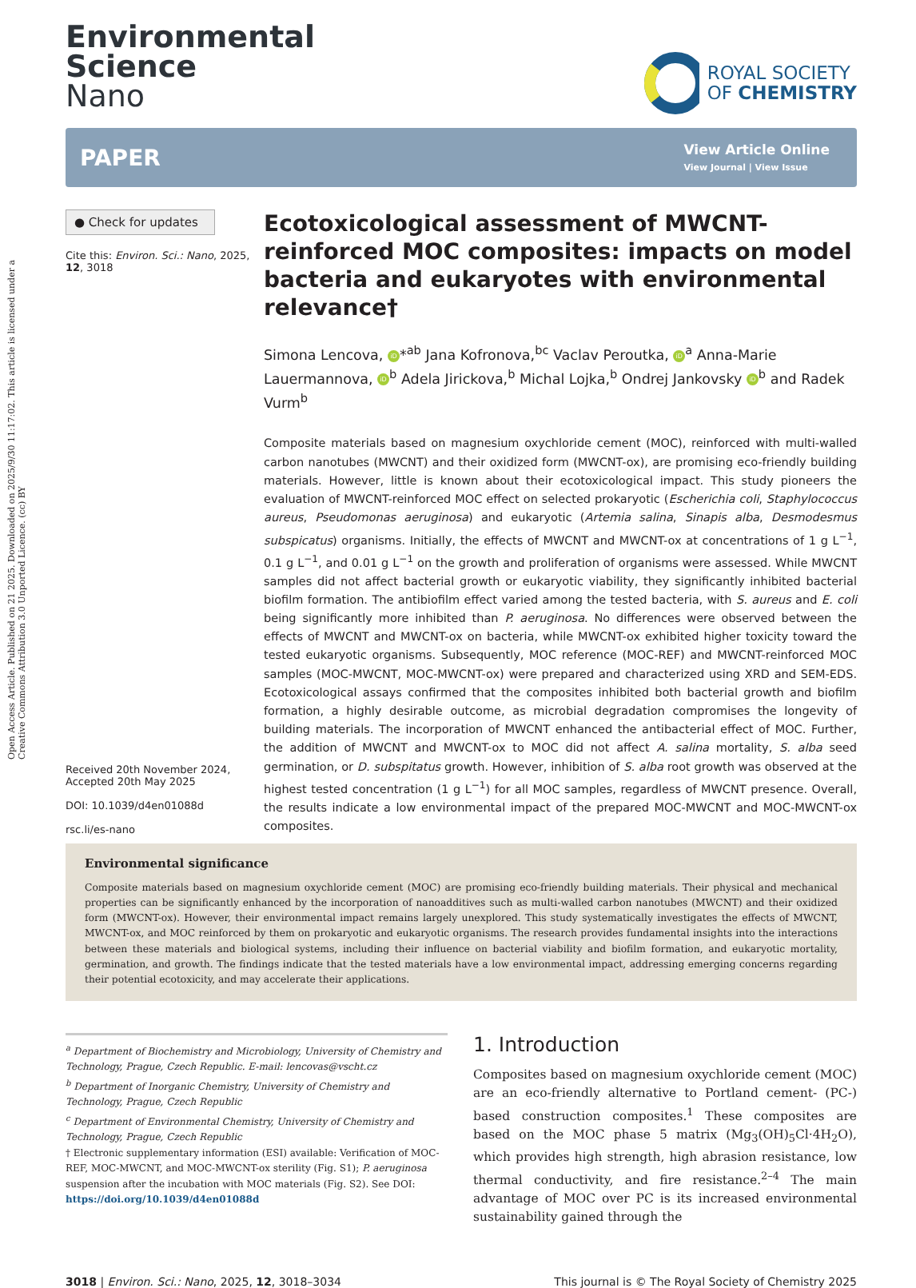Open Access Article. Published on 21 2025. Downloaded on 2025/9/30 11:17:02. This article is licensed under a Creative Commons Attribution 3.0 Unported Licence. (cc) BY
Environmental
Science
Nano
ROYAL SOCIETY
OF CHEMISTRY
PAPER View Article Online
View Journal | View Issue
● Check for updates
Cite this: Environ. Sci.: Nano, 2025, 12, 3018
Received 20th November 2024,
Accepted 20th May 2025
DOI: 10.1039/d4en01088d
rsc.li/es-nano
Ecotoxicological assessment of MWCNT-reinforced MOC composites: impacts on model bacteria and eukaryotes with environmental relevance†
Simona Lencova, iD *<sup>ab</sup> Jana Kofronova,<sup>bc</sup> Vaclav Peroutka, iD<sup>a</sup> Anna-Marie Lauermannova, iD<sup>b</sup> Adela Jirickova,<sup>b</sup> Michal Lojka,<sup>b</sup> Ondrej Jankovsky iD<sup>b</sup> and Radek Vurm<sup>b</sup>
Composite materials based on magnesium oxychloride cement (MOC), reinforced with multi-walled carbon nanotubes (MWCNT) and their oxidized form (MWCNT-ox), are promising eco-friendly building materials. However, little is known about their ecotoxicological impact. This study pioneers the evaluation of MWCNT-reinforced MOC effect on selected prokaryotic (Escherichia coli, Staphylococcus aureus, Pseudomonas aeruginosa) and eukaryotic (Artemia salina, Sinapis alba, Desmodesmus subspicatus) organisms. Initially, the effects of MWCNT and MWCNT-ox at concentrations of 1 g L<sup>−1</sup>, 0.1 g L<sup>−1</sup>, and 0.01 g L<sup>−1</sup> on the growth and proliferation of organisms were assessed. While MWCNT samples did not affect bacterial growth or eukaryotic viability, they significantly inhibited bacterial biofilm formation. The antibiofilm effect varied among the tested bacteria, with S. aureus and E. coli being significantly more inhibited than P. aeruginosa. No differences were observed between the effects of MWCNT and MWCNT-ox on bacteria, while MWCNT-ox exhibited higher toxicity toward the tested eukaryotic organisms. Subsequently, MOC reference (MOC-REF) and MWCNT-reinforced MOC samples (MOC-MWCNT, MOC-MWCNT-ox) were prepared and characterized using XRD and SEM-EDS. Ecotoxicological assays confirmed that the composites inhibited both bacterial growth and biofilm formation, a highly desirable outcome, as microbial degradation compromises the longevity of building materials. The incorporation of MWCNT enhanced the antibacterial effect of MOC. Further, the addition of MWCNT and MWCNT-ox to MOC did not affect A. salina mortality, S. alba seed germination, or D. subspitatus growth. However, inhibition of S. alba root growth was observed at the highest tested concentration (1 g L<sup>−1</sup>) for all MOC samples, regardless of MWCNT presence. Overall, the results indicate a low environmental impact of the prepared MOC-MWCNT and MOC-MWCNT-ox composites.
Environmental significance
Composite materials based on magnesium oxychloride cement (MOC) are promising eco-friendly building materials. Their physical and mechanical properties can be significantly enhanced by the incorporation of nanoadditives such as multi-walled carbon nanotubes (MWCNT) and their oxidized form (MWCNT-ox). However, their environmental impact remains largely unexplored. This study systematically investigates the effects of MWCNT, MWCNT-ox, and MOC reinforced by them on prokaryotic and eukaryotic organisms. The research provides fundamental insights into the interactions between these materials and biological systems, including their influence on bacterial viability and biofilm formation, and eukaryotic mortality, germination, and growth. The findings indicate that the tested materials have a low environmental impact, addressing emerging concerns regarding their potential ecotoxicity, and may accelerate their applications.
<sup>a</sup> Department of Biochemistry and Microbiology, University of Chemistry and Technology, Prague, Czech Republic. E-mail: lencovas@vscht.cz
<sup>b</sup> Department of Inorganic Chemistry, University of Chemistry and Technology, Prague, Czech Republic
<sup>c</sup> Department of Environmental Chemistry, University of Chemistry and Technology, Prague, Czech Republic
† Electronic supplementary information (ESI) available: Verification of MOC-REF, MOC-MWCNT, and MOC-MWCNT-ox sterility (Fig. S1); P. aeruginosa suspension after the incubation with MOC materials (Fig. S2). See DOI: https://doi.org/10.1039/d4en01088d
1. Introduction
Composites based on magnesium oxychloride cement (MOC) are an eco-friendly alternative to Portland cement- (PC-) based construction composites.<sup>1</sup> These composites are based on the MOC phase 5 matrix (Mg<sub>3</sub>(OH)<sub>5</sub>Cl·4H<sub>2</sub>O), which provides high strength, high abrasion resistance, low thermal conductivity, and fire resistance.<sup>2–4</sup> The main advantage of MOC over PC is its increased environmental sustainability gained through the
3018 | Environ. Sci.: Nano, 2025, 12, 3018–3034 This journal is © The Royal Society of Chemistry 2025